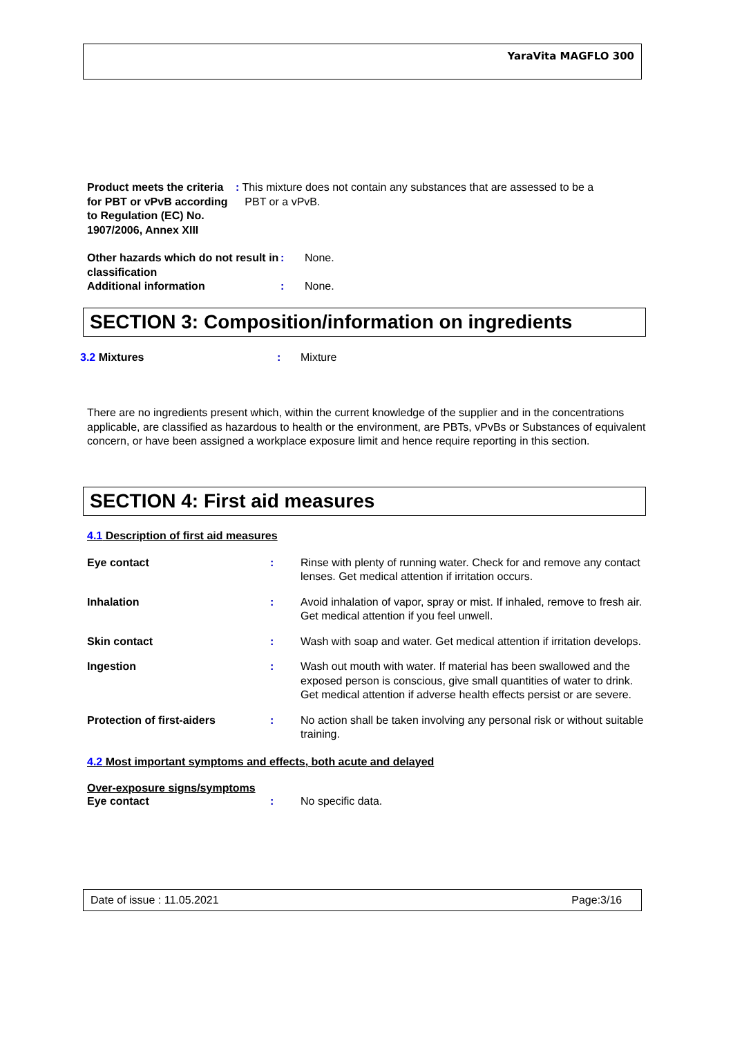YaraVita MAGFLO 300
Product meets the criteria for PBT or vPvB according to Regulation (EC) No. 1907/2006, Annex XIII
: This mixture does not contain any substances that are assessed to be a
PBT or a vPvB.
Other hazards which do not result in classification
: None.
Additional information : None.
SECTION 3: Composition/information on ingredients
3.2 Mixtures : Mixture
There are no ingredients present which, within the current knowledge of the supplier and in the concentrations applicable, are classified as hazardous to health or the environment, are PBTs, vPvBs or Substances of equivalent concern, or have been assigned a workplace exposure limit and hence require reporting in this section.
SECTION 4: First aid measures
4.1 Description of first aid measures
Eye contact : Rinse with plenty of running water. Check for and remove any contact lenses. Get medical attention if irritation occurs.
Inhalation : Avoid inhalation of vapor, spray or mist. If inhaled, remove to fresh air. Get medical attention if you feel unwell.
Skin contact : Wash with soap and water. Get medical attention if irritation develops.
Ingestion : Wash out mouth with water. If material has been swallowed and the exposed person is conscious, give small quantities of water to drink. Get medical attention if adverse health effects persist or are severe.
Protection of first-aiders : No action shall be taken involving any personal risk or without suitable training.
4.2 Most important symptoms and effects, both acute and delayed
Over-exposure signs/symptoms
Eye contact : No specific data.
Date of issue : 11.05.2021 Page:3/16